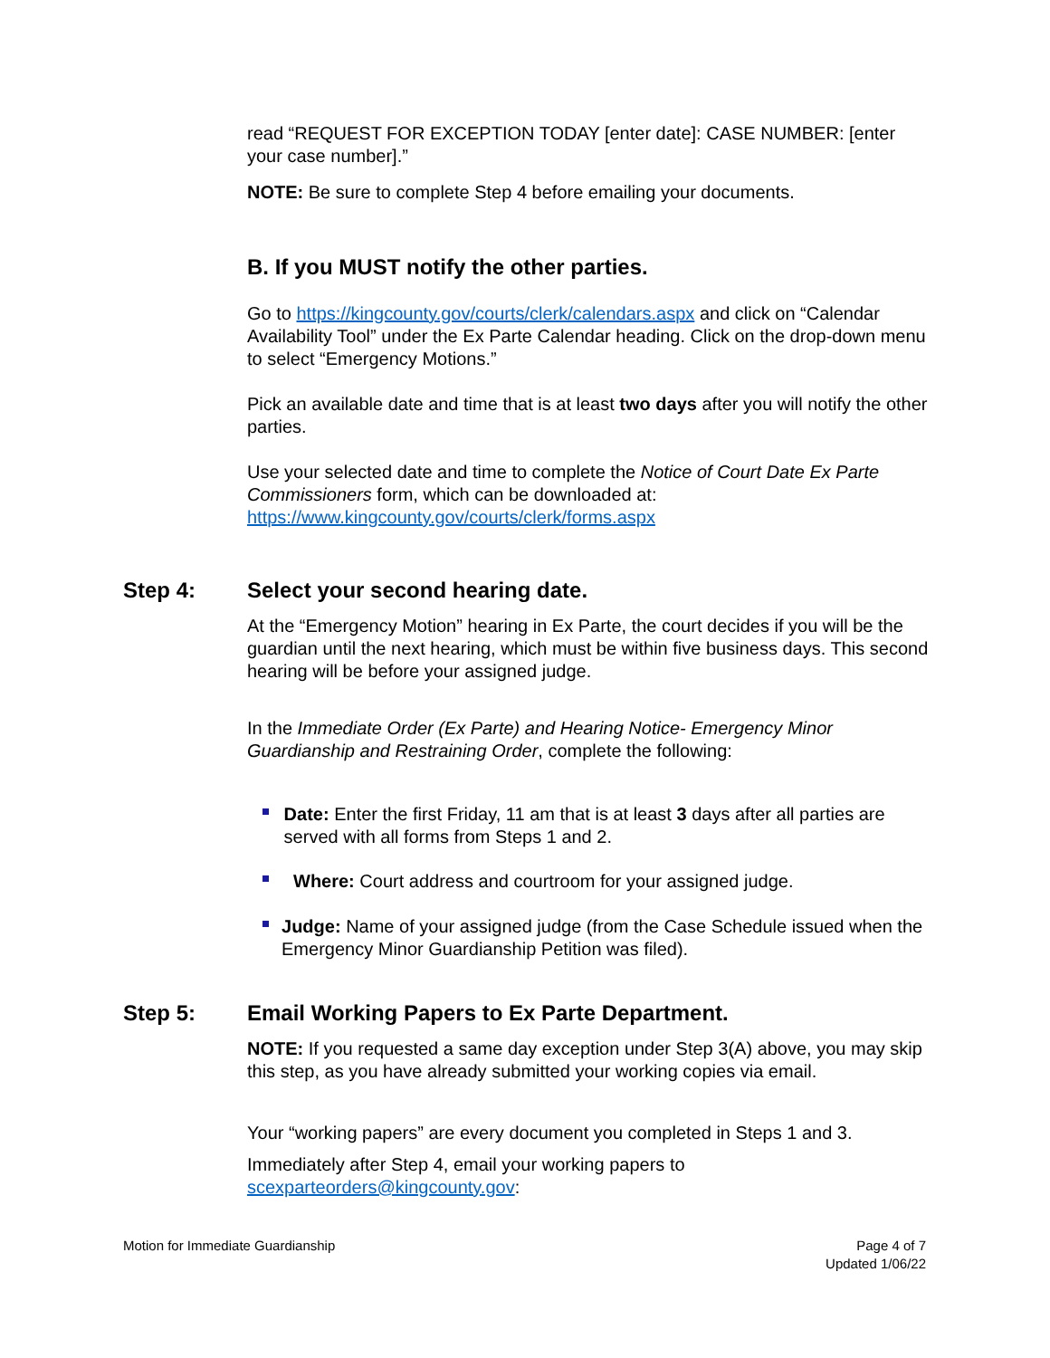read “REQUEST FOR EXCEPTION TODAY [enter date]: CASE NUMBER: [enter your case number].”
NOTE: Be sure to complete Step 4 before emailing your documents.
B. If you MUST notify the other parties.
Go to https://kingcounty.gov/courts/clerk/calendars.aspx and click on “Calendar Availability Tool” under the Ex Parte Calendar heading. Click on the drop-down menu to select “Emergency Motions.”
Pick an available date and time that is at least two days after you will notify the other parties.
Use your selected date and time to complete the Notice of Court Date Ex Parte Commissioners form, which can be downloaded at: https://www.kingcounty.gov/courts/clerk/forms.aspx
Step 4: Select your second hearing date.
At the “Emergency Motion” hearing in Ex Parte, the court decides if you will be the guardian until the next hearing, which must be within five business days. This second hearing will be before your assigned judge.
In the Immediate Order (Ex Parte) and Hearing Notice- Emergency Minor Guardianship and Restraining Order, complete the following:
Date: Enter the first Friday, 11 am that is at least 3 days after all parties are served with all forms from Steps 1 and 2.
Where: Court address and courtroom for your assigned judge.
Judge: Name of your assigned judge (from the Case Schedule issued when the Emergency Minor Guardianship Petition was filed).
Step 5: Email Working Papers to Ex Parte Department.
NOTE: If you requested a same day exception under Step 3(A) above, you may skip this step, as you have already submitted your working copies via email.
Your “working papers” are every document you completed in Steps 1 and 3.
Immediately after Step 4, email your working papers to scexparteorders@kingcounty.gov:
Motion for Immediate Guardianship Page 4 of 7
Updated 1/06/22